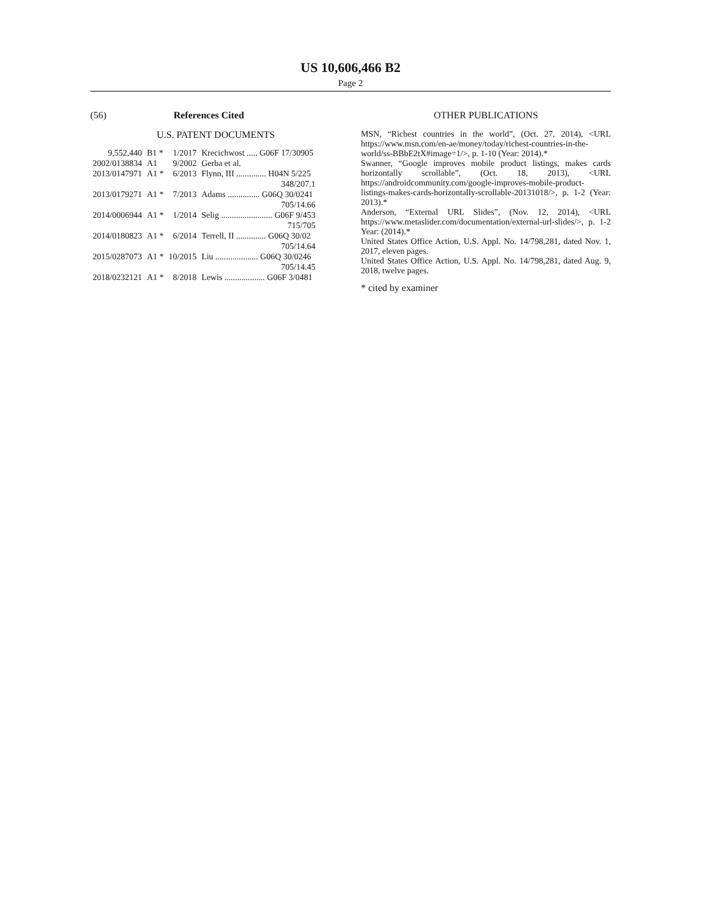US 10,606,466 B2
Page 2
(56) References Cited
U.S. PATENT DOCUMENTS
| 9,552,440 | B1 * | 1/2017 | Krecichwost ..... G06F 17/30905 |
| 2002/0138834 | A1 | 9/2002 | Gerba et al. |
| 2013/0147971 | A1 * | 6/2013 | Flynn, III .............. H04N 5/225 348/207.1 |
| 2013/0179271 | A1 * | 7/2013 | Adams ............... G06Q 30/0241 705/14.66 |
| 2014/0006944 | A1 * | 1/2014 | Selig ........................ G06F 9/453 715/705 |
| 2014/0180823 | A1 * | 6/2014 | Terrell, II .............. G06Q 30/02 705/14.64 |
| 2015/0287073 | A1 * | 10/2015 | Liu .................... G06Q 30/0246 705/14.45 |
| 2018/0232121 | A1 * | 8/2018 | Lewis ................... G06F 3/0481 |
OTHER PUBLICATIONS
MSN, “Richest countries in the world”, (Oct. 27, 2014), <URL https://www.msn.com/en-ae/money/today/richest-countries-in-the-world/ss-BBbE2tX#image=1/>, p. 1-10 (Year: 2014).*
Swanner, “Google improves mobile product listings, makes cards horizontally scrollable”, (Oct. 18, 2013), <URL https://androidcommunity.com/google-improves-mobile-product-listings-makes-cards-horizontally-scrollable-20131018/>, p. 1-2 (Year: 2013).*
Anderson, “External URL Slides”, (Nov. 12, 2014), <URL https://www.metaslider.com/documentation/external-url-slides/>, p. 1-2 Year: (2014).*
United States Office Action, U.S. Appl. No. 14/798,281, dated Nov. 1, 2017, eleven pages.
United States Office Action, U.S. Appl. No. 14/798,281, dated Aug. 9, 2018, twelve pages.
* cited by examiner